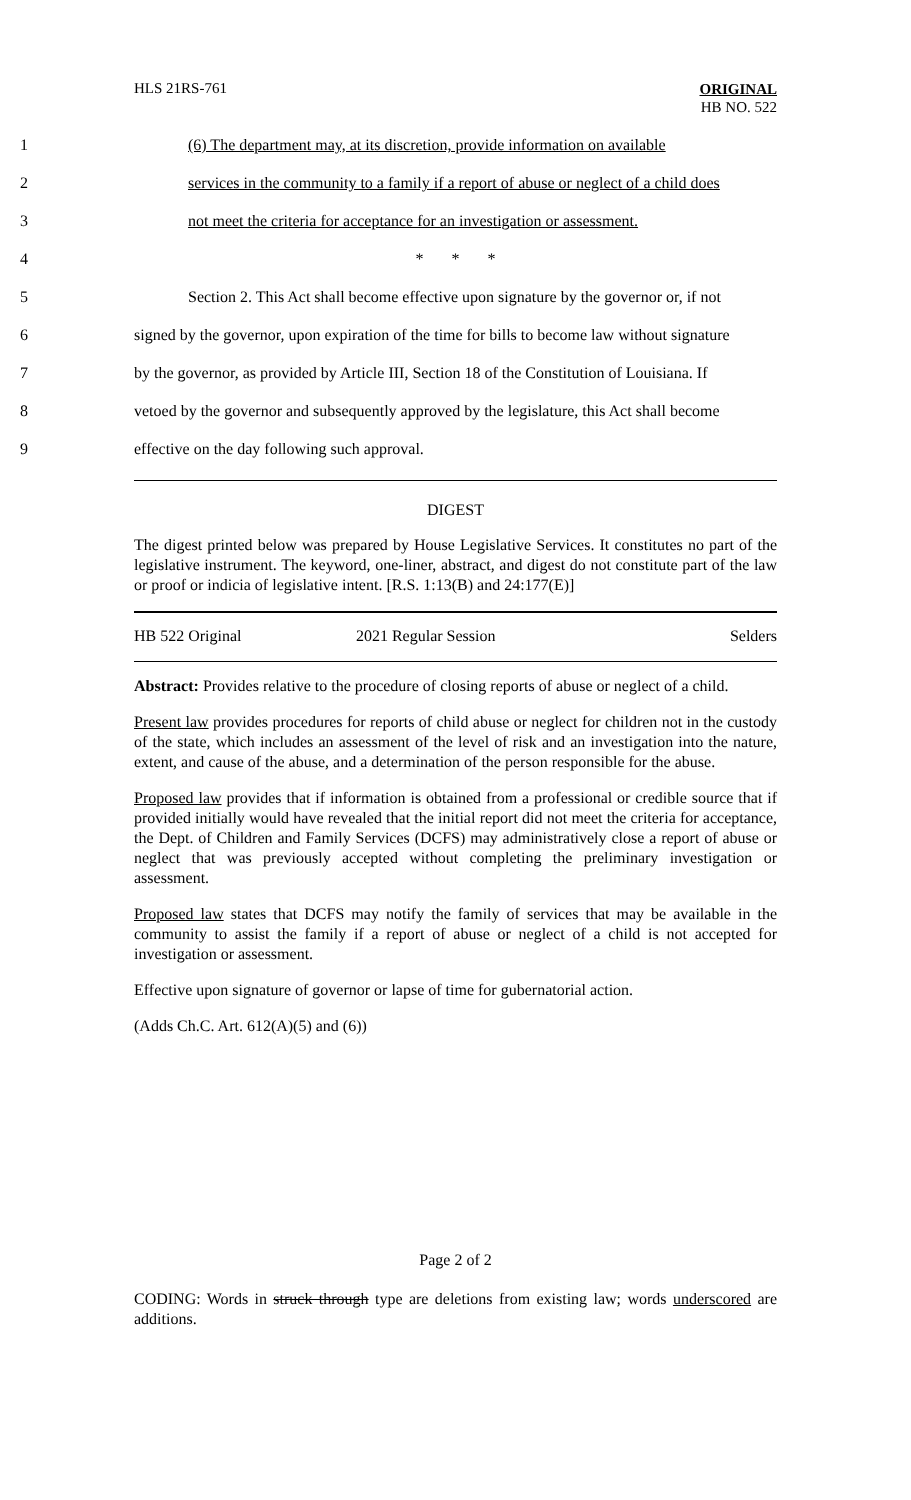HLS 21RS-761
ORIGINAL
HB NO. 522
1 (6) The department may, at its discretion, provide information on available
2 services in the community to a family if a report of abuse or neglect of a child does
3 not meet the criteria for acceptance for an investigation or assessment.
4 * * *
5 Section 2. This Act shall become effective upon signature by the governor or, if not
6 signed by the governor, upon expiration of the time for bills to become law without signature
7 by the governor, as provided by Article III, Section 18 of the Constitution of Louisiana. If
8 vetoed by the governor and subsequently approved by the legislature, this Act shall become
9 effective on the day following such approval.
DIGEST
The digest printed below was prepared by House Legislative Services. It constitutes no part of the legislative instrument. The keyword, one-liner, abstract, and digest do not constitute part of the law or proof or indicia of legislative intent. [R.S. 1:13(B) and 24:177(E)]
HB 522 Original 2021 Regular Session Selders
Abstract: Provides relative to the procedure of closing reports of abuse or neglect of a child.
Present law provides procedures for reports of child abuse or neglect for children not in the custody of the state, which includes an assessment of the level of risk and an investigation into the nature, extent, and cause of the abuse, and a determination of the person responsible for the abuse.
Proposed law provides that if information is obtained from a professional or credible source that if provided initially would have revealed that the initial report did not meet the criteria for acceptance, the Dept. of Children and Family Services (DCFS) may administratively close a report of abuse or neglect that was previously accepted without completing the preliminary investigation or assessment.
Proposed law states that DCFS may notify the family of services that may be available in the community to assist the family if a report of abuse or neglect of a child is not accepted for investigation or assessment.
Effective upon signature of governor or lapse of time for gubernatorial action.
(Adds Ch.C. Art. 612(A)(5) and (6))
Page 2 of 2
CODING: Words in struck through type are deletions from existing law; words underscored are additions.